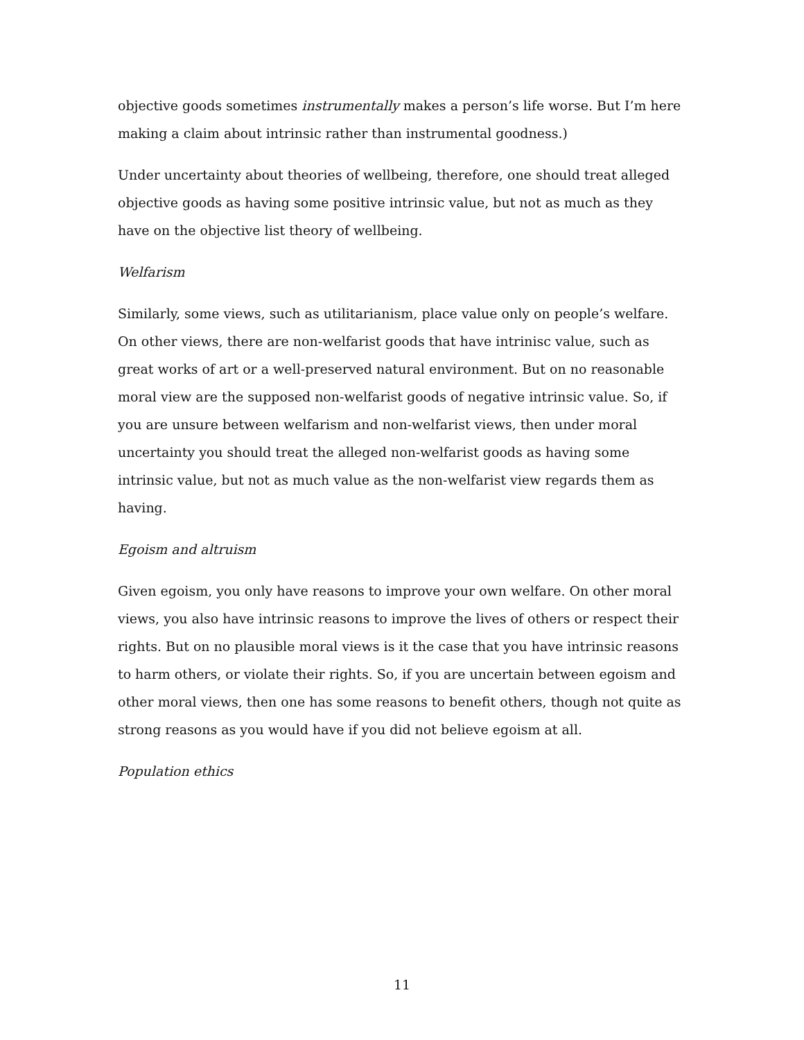objective goods sometimes instrumentally makes a person’s life worse. But I’m here making a claim about intrinsic rather than instrumental goodness.)
Under uncertainty about theories of wellbeing, therefore, one should treat alleged objective goods as having some positive intrinsic value, but not as much as they have on the objective list theory of wellbeing.
Welfarism
Similarly, some views, such as utilitarianism, place value only on people’s welfare. On other views, there are non-welfarist goods that have intrinisc value, such as great works of art or a well-preserved natural environment. But on no reasonable moral view are the supposed non-welfarist goods of negative intrinsic value. So, if you are unsure between welfarism and non-welfarist views, then under moral uncertainty you should treat the alleged non-welfarist goods as having some intrinsic value, but not as much value as the non-welfarist view regards them as having.
Egoism and altruism
Given egoism, you only have reasons to improve your own welfare. On other moral views, you also have intrinsic reasons to improve the lives of others or respect their rights. But on no plausible moral views is it the case that you have intrinsic reasons to harm others, or violate their rights. So, if you are uncertain between egoism and other moral views, then one has some reasons to benefit others, though not quite as strong reasons as you would have if you did not believe egoism at all.
Population ethics
11